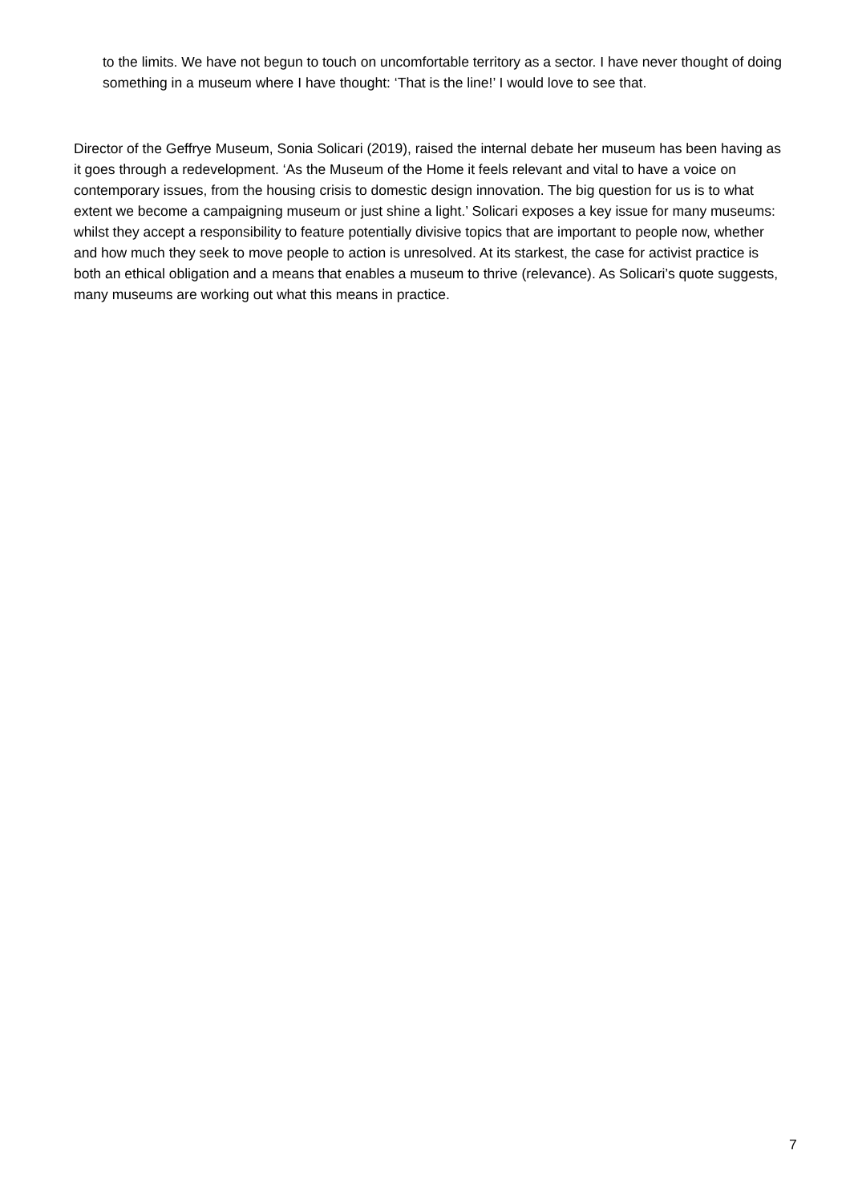to the limits. We have not begun to touch on uncomfortable territory as a sector. I have never thought of doing something in a museum where I have thought: ‘That is the line!’ I would love to see that.
Director of the Geffrye Museum, Sonia Solicari (2019), raised the internal debate her museum has been having as it goes through a redevelopment. ‘As the Museum of the Home it feels relevant and vital to have a voice on contemporary issues, from the housing crisis to domestic design innovation. The big question for us is to what extent we become a campaigning museum or just shine a light.’ Solicari exposes a key issue for many museums: whilst they accept a responsibility to feature potentially divisive topics that are important to people now, whether and how much they seek to move people to action is unresolved. At its starkest, the case for activist practice is both an ethical obligation and a means that enables a museum to thrive (relevance). As Solicari’s quote suggests, many museums are working out what this means in practice.
7